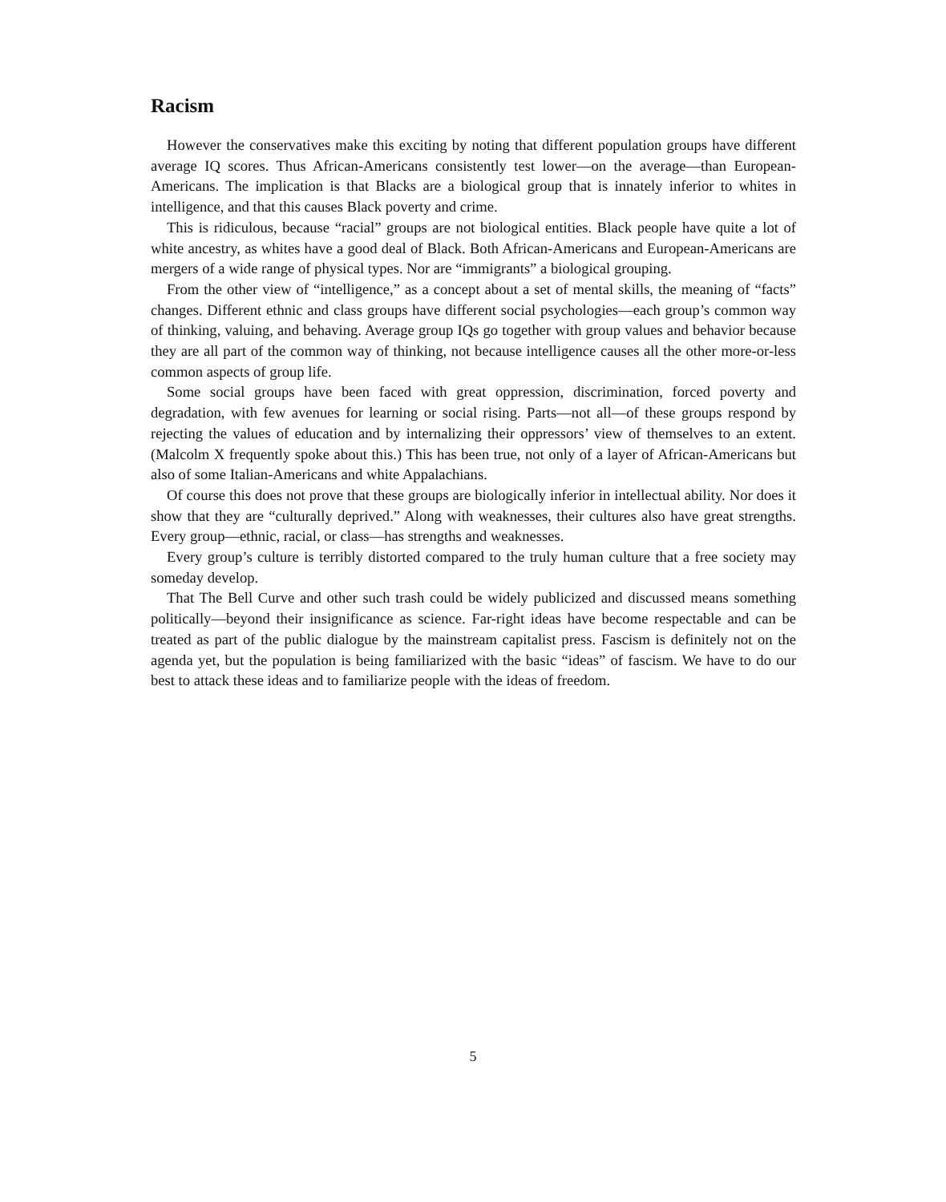Racism
However the conservatives make this exciting by noting that different population groups have different average IQ scores. Thus African-Americans consistently test lower—on the average—than European-Americans. The implication is that Blacks are a biological group that is innately inferior to whites in intelligence, and that this causes Black poverty and crime.
This is ridiculous, because “racial” groups are not biological entities. Black people have quite a lot of white ancestry, as whites have a good deal of Black. Both African-Americans and European-Americans are mergers of a wide range of physical types. Nor are “immigrants” a biological grouping.
From the other view of “intelligence,” as a concept about a set of mental skills, the meaning of “facts” changes. Different ethnic and class groups have different social psychologies—each group’s common way of thinking, valuing, and behaving. Average group IQs go together with group values and behavior because they are all part of the common way of thinking, not because intelligence causes all the other more-or-less common aspects of group life.
Some social groups have been faced with great oppression, discrimination, forced poverty and degradation, with few avenues for learning or social rising. Parts—not all—of these groups respond by rejecting the values of education and by internalizing their oppressors’ view of themselves to an extent. (Malcolm X frequently spoke about this.) This has been true, not only of a layer of African-Americans but also of some Italian-Americans and white Appalachians.
Of course this does not prove that these groups are biologically inferior in intellectual ability. Nor does it show that they are “culturally deprived.” Along with weaknesses, their cultures also have great strengths. Every group—ethnic, racial, or class—has strengths and weaknesses.
Every group’s culture is terribly distorted compared to the truly human culture that a free society may someday develop.
That The Bell Curve and other such trash could be widely publicized and discussed means something politically—beyond their insignificance as science. Far-right ideas have become respectable and can be treated as part of the public dialogue by the mainstream capitalist press. Fascism is definitely not on the agenda yet, but the population is being familiarized with the basic “ideas” of fascism. We have to do our best to attack these ideas and to familiarize people with the ideas of freedom.
5